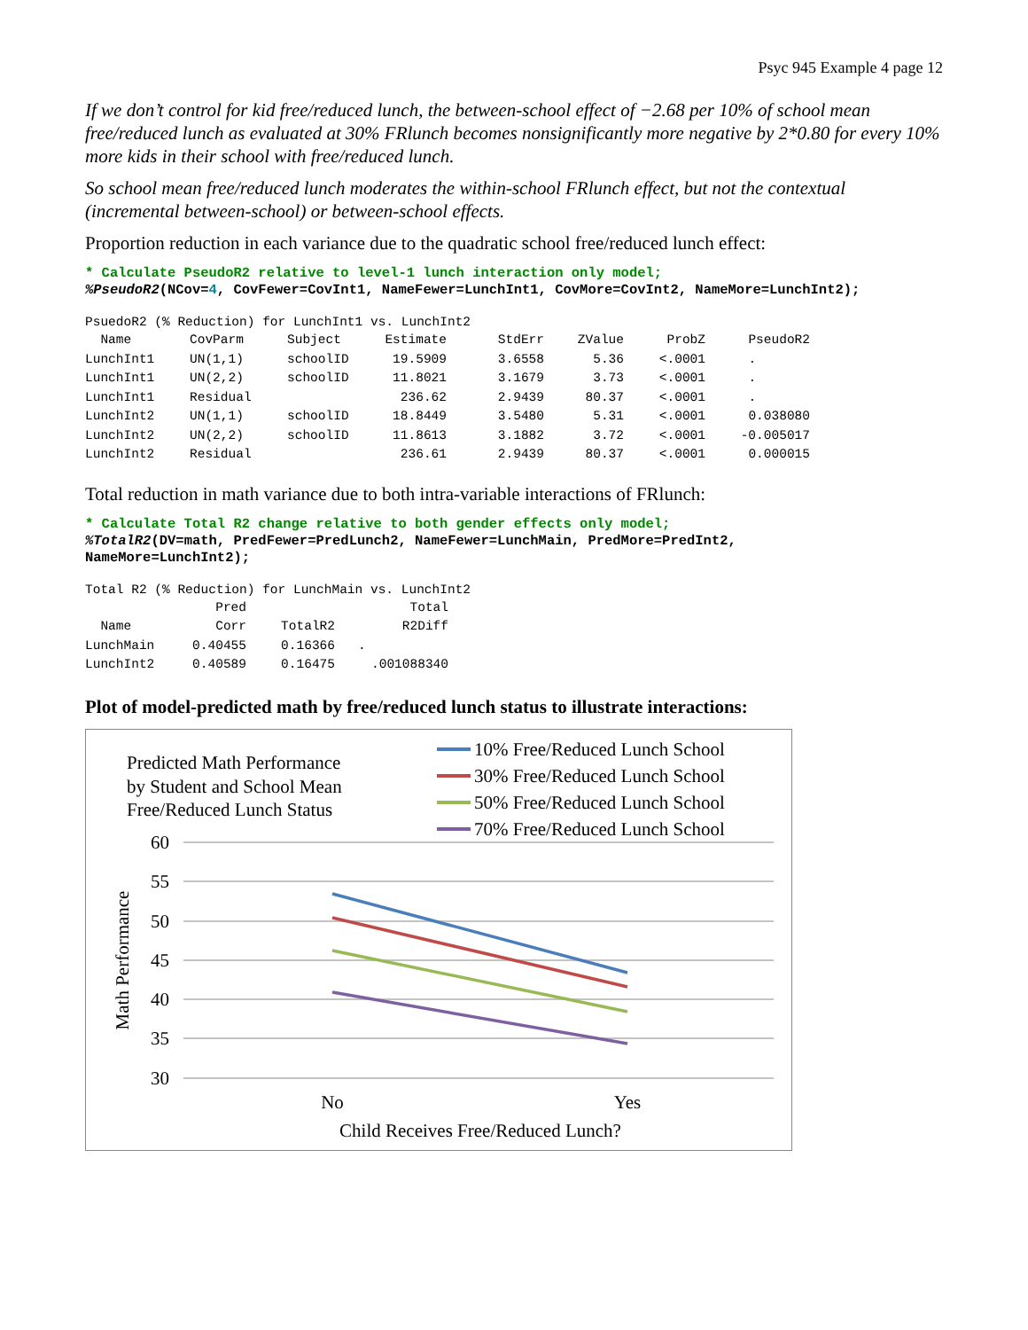Psyc 945 Example 4 page 12
If we don’t control for kid free/reduced lunch, the between-school effect of −2.68 per 10% of school mean free/reduced lunch as evaluated at 30% FRlunch becomes nonsignificantly more negative by 2*0.80 for every 10% more kids in their school with free/reduced lunch.
So school mean free/reduced lunch moderates the within-school FRlunch effect, but not the contextual (incremental between-school) or between-school effects.
Proportion reduction in each variance due to the quadratic school free/reduced lunch effect:
* Calculate PseudoR2 relative to level-1 lunch interaction only model;
%PseudoR2(NCov=4, CovFewer=CovInt1, NameFewer=LunchInt1, CovMore=CovInt2, NameMore=LunchInt2);
PsuedoR2 (% Reduction) for LunchInt1 vs. LunchInt2
| Name | CovParm | Subject | Estimate | StdErr | ZValue | ProbZ | PseudoR2 |
| --- | --- | --- | --- | --- | --- | --- | --- |
| LunchInt1 | UN(1,1) | schoolID | 19.5909 | 3.6558 | 5.36 | <.0001 | . |
| LunchInt1 | UN(2,2) | schoolID | 11.8021 | 3.1679 | 3.73 | <.0001 | . |
| LunchInt1 | Residual | | 236.62 | 2.9439 | 80.37 | <.0001 | . |
| LunchInt2 | UN(1,1) | schoolID | 18.8449 | 3.5480 | 5.31 | <.0001 | 0.038080 |
| LunchInt2 | UN(2,2) | schoolID | 11.8613 | 3.1882 | 3.72 | <.0001 | -0.005017 |
| LunchInt2 | Residual | | 236.61 | 2.9439 | 80.37 | <.0001 | 0.000015 |
Total reduction in math variance due to both intra-variable interactions of FRlunch:
* Calculate Total R2 change relative to both gender effects only model;
%TotalR2(DV=math, PredFewer=PredLunch2, NameFewer=LunchMain, PredMore=PredInt2,
NameMore=LunchInt2);
Total R2 (% Reduction) for LunchMain vs. LunchInt2
| | Pred | | Total |
| --- | --- | --- | --- |
| Name | Corr | TotalR2 | R2Diff |
| LunchMain | 0.40455 | 0.16366 | . |
| LunchInt2 | 0.40589 | 0.16475 | .001088340 |
Plot of model-predicted math by free/reduced lunch status to illustrate interactions:
Predicted Math Performance
by Student and School Mean
Free/Reduced Lunch Status
10% Free/Reduced Lunch School
30% Free/Reduced Lunch School
50% Free/Reduced Lunch School
70% Free/Reduced Lunch School
60
55
50
45
40
35
30
Math Performance
No
Yes
Child Receives Free/Reduced Lunch?